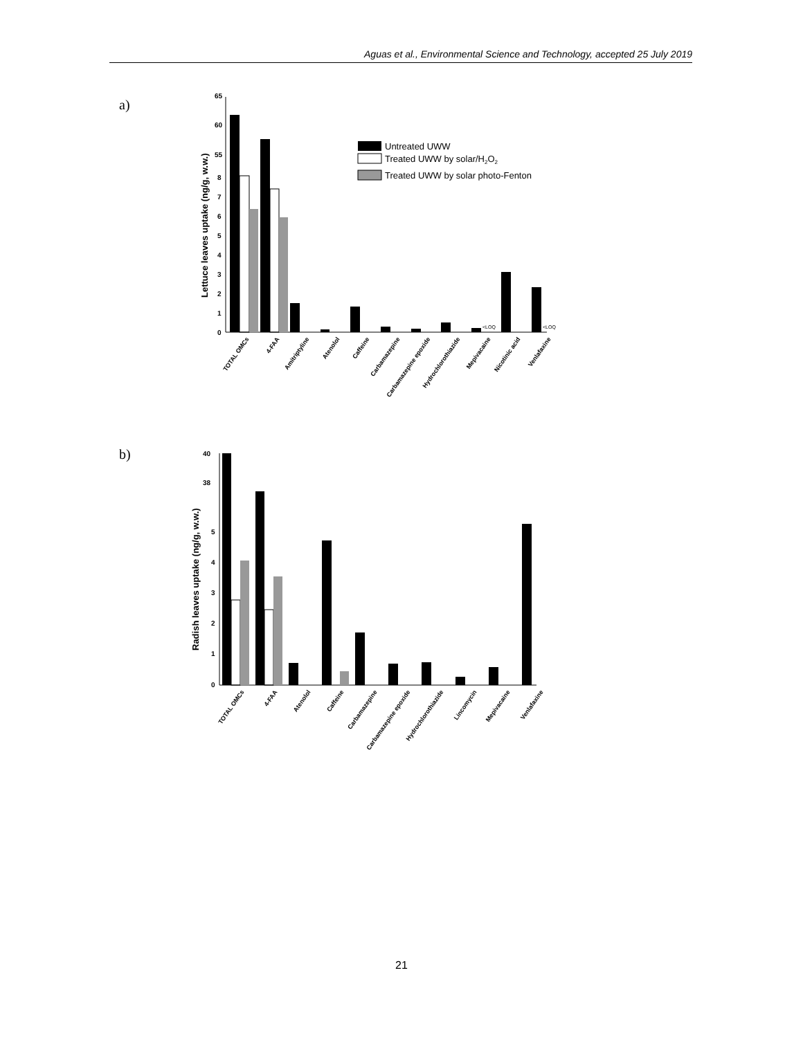Aguas et al., Environmental Science and Technology, accepted 25 July 2019
a)
65
60
55
8
7
6
5
4
3
2
1
0
Lettuce leaves uptake (ng/g, w.w.)
<LOQ
<LOQ
Untreated UWW
Treated UWW by solar/H2O2
Treated UWW by solar photo-Fenton
TOTAL OMCs
4-FAA
Amitriptyline
Atenolol
Caffeine
Carbamazepine
Carbamazepine epoxide
Hydrochlorothiazide
Mepivacaine
Nicotinic acid
Venlafaxine
b)
40
38
5
4
3
2
1
0
Radish leaves uptake (ng/g, w.w.)
TOTAL OMCs
4-FAA
Atenolol
Caffeine
Carbamazepine
Carbamazepine epoxide
Hydrochlorothiazide
Lincomycin
Mepivacaine
Venlafaxine
21